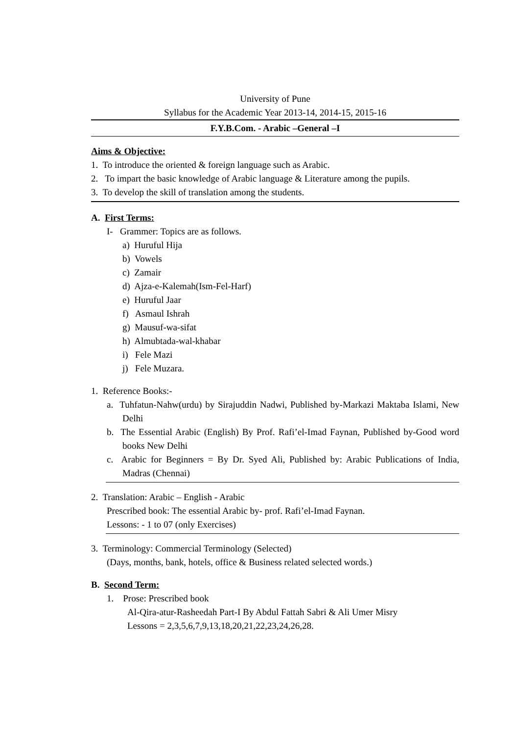University of Pune
Syllabus for the Academic Year 2013-14, 2014-15, 2015-16
F.Y.B.Com. - Arabic –General –I
Aims & Objective:
1. To introduce the oriented & foreign language such as Arabic.
2. To impart the basic knowledge of Arabic language & Literature among the pupils.
3. To develop the skill of translation among the students.
A. First Terms:
I- Grammer: Topics are as follows.
a) Huruful Hija
b) Vowels
c) Zamair
d) Ajza-e-Kalemah(Ism-Fel-Harf)
e) Huruful Jaar
f) Asmaul Ishrah
g) Mausuf-wa-sifat
h) Almubtada-wal-khabar
i) Fele Mazi
j) Fele Muzara.
1. Reference Books:-
a. Tuhfatun-Nahw(urdu) by Sirajuddin Nadwi, Published by-Markazi Maktaba Islami, New Delhi
b. The Essential Arabic (English) By Prof. Rafi’el-Imad Faynan, Published by-Good word books New Delhi
c. Arabic for Beginners = By Dr. Syed Ali, Published by: Arabic Publications of India, Madras (Chennai)
2. Translation: Arabic – English - Arabic
Prescribed book: The essential Arabic by- prof. Rafi’el-Imad Faynan.
Lessons: - 1 to 07 (only Exercises)
3. Terminology: Commercial Terminology (Selected)
(Days, months, bank, hotels, office & Business related selected words.)
B. Second Term:
1. Prose: Prescribed book
Al-Qira-atur-Rasheedah Part-I By Abdul Fattah Sabri & Ali Umer Misry
Lessons = 2,3,5,6,7,9,13,18,20,21,22,23,24,26,28.